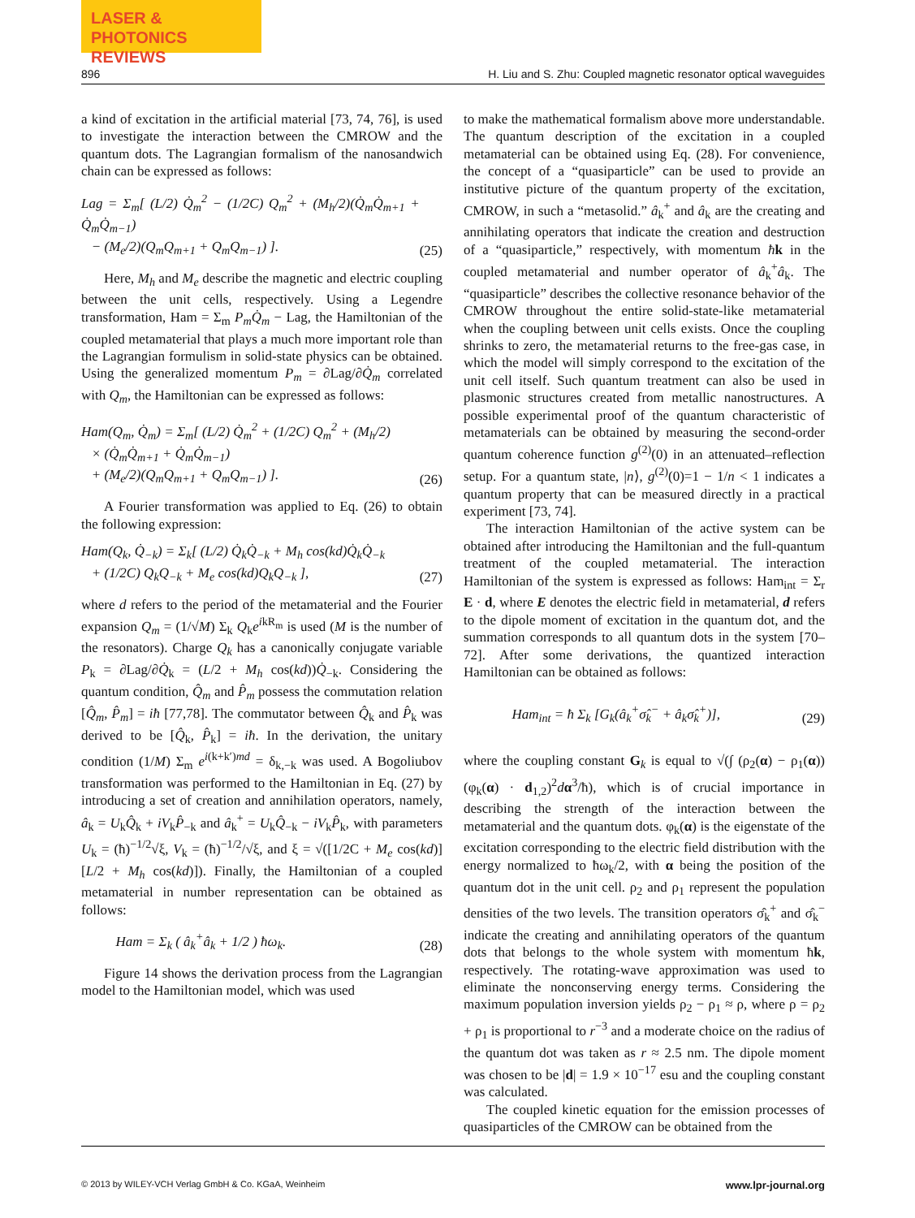LASER & PHOTONICS
REVIEWS
896 H. Liu and S. Zhu: Coupled magnetic resonator optical waveguides
a kind of excitation in the artificial material [73, 74, 76], is used to investigate the interaction between the CMROW and the quantum dots. The Lagrangian formalism of the nanosandwich chain can be expressed as follows:
Lag = Σ<sub>m</sub>[ (L/2) Q̇<sub>m</sub><sup>2</sup> − (1/2C) Q<sub>m</sub><sup>2</sup> + (M<sub>h</sub>/2)(Q̇<sub>m</sub>Q̇<sub>m+1</sub> + Q̇<sub>m</sub>Q̇<sub>m−1</sub>)
− (M<sub>e</sub>/2)(Q<sub>m</sub>Q<sub>m+1</sub> + Q<sub>m</sub>Q<sub>m−1</sub>) ]. (25)
Here, M<sub>h</sub> and M<sub>e</sub> describe the magnetic and electric coupling between the unit cells, respectively. Using a Legendre transformation, Ham = Σ<sub>m</sub> P<sub>m</sub>Q̇<sub>m</sub> − Lag, the Hamiltonian of the coupled metamaterial that plays a much more important role than the Lagrangian formulism in solid-state physics can be obtained. Using the generalized momentum P<sub>m</sub> = ∂Lag/∂Q̇<sub>m</sub> correlated with Q<sub>m</sub>, the Hamiltonian can be expressed as follows:
Ham(Q<sub>m</sub>, Q̇<sub>m</sub>) = Σ<sub>m</sub>[ (L/2) Q̇<sub>m</sub><sup>2</sup> + (1/2C) Q<sub>m</sub><sup>2</sup> + (M<sub>h</sub>/2)
× (Q̇<sub>m</sub>Q̇<sub>m+1</sub> + Q̇<sub>m</sub>Q̇<sub>m−1</sub>)
+ (M<sub>e</sub>/2)(Q<sub>m</sub>Q<sub>m+1</sub> + Q<sub>m</sub>Q<sub>m−1</sub>) ]. (26)
A Fourier transformation was applied to Eq. (26) to obtain the following expression:
Ham(Q<sub>k</sub>, Q̇<sub>−k</sub>) = Σ<sub>k</sub>[ (L/2) Q̇<sub>k</sub>Q̇<sub>−k</sub> + M<sub>h</sub> cos(kd)Q̇<sub>k</sub>Q̇<sub>−k</sub>
+ (1/2C) Q<sub>k</sub>Q<sub>−k</sub> + M<sub>e</sub> cos(kd)Q<sub>k</sub>Q<sub>−k</sub> ], (27)
where d refers to the period of the metamaterial and the Fourier expansion Q<sub>m</sub> = (1/√M) Σ<sub>k</sub> Q<sub>k</sub>e<sup>ikR<sub>m</sub></sup> is used (M is the number of the resonators). Charge Q<sub>k</sub> has a canonically conjugate variable P<sub>k</sub> = ∂Lag/∂Q̇<sub>k</sub> = (L/2 + M<sub>h</sub> cos(kd))Q̇<sub>−k</sub>. Considering the quantum condition, Q̂<sub>m</sub> and P̂<sub>m</sub> possess the commutation relation [Q̂<sub>m</sub>, P̂<sub>m</sub>] = iħ [77,78]. The commutator between Q̂<sub>k</sub> and P̂<sub>k</sub> was derived to be [Q̂<sub>k</sub>, P̂<sub>k</sub>] = iħ. In the derivation, the unitary condition (1/M) Σ<sub>m</sub> e<sup>i(k+k′)md</sup> = δ<sub>k,−k</sub> was used. A Bogoliubov transformation was performed to the Hamiltonian in Eq. (27) by introducing a set of creation and annihilation operators, namely, â<sub>k</sub> = U<sub>k</sub>Q̂<sub>k</sub> + iV<sub>k</sub>P̂<sub>−k</sub> and â<sub>k</sub><sup>+</sup> = U<sub>k</sub>Q̂<sub>−k</sub> − iV<sub>k</sub>P̂<sub>k</sub>, with parameters U<sub>k</sub> = (ħ)<sup>−1/2</sup>√ξ, V<sub>k</sub> = (ħ)<sup>−1/2</sup>/√ξ, and ξ = √([1/2C + M<sub>e</sub> cos(kd)][L/2 + M<sub>h</sub> cos(kd)]). Finally, the Hamiltonian of a coupled metamaterial in number representation can be obtained as follows:
Ham = Σ<sub>k</sub> ( â<sub>k</sub><sup>+</sup>â<sub>k</sub> + 1/2 ) ħω<sub>k</sub>. (28)
Figure 14 shows the derivation process from the Lagrangian model to the Hamiltonian model, which was used
to make the mathematical formalism above more understandable. The quantum description of the excitation in a coupled metamaterial can be obtained using Eq. (28). For convenience, the concept of a “quasiparticle” can be used to provide an institutive picture of the quantum property of the excitation, CMROW, in such a “metasolid.” â<sub>k</sub><sup>+</sup> and â<sub>k</sub> are the creating and annihilating operators that indicate the creation and destruction of a “quasiparticle,” respectively, with momentum ħk in the coupled metamaterial and number operator of â<sub>k</sub><sup>+</sup>â<sub>k</sub>. The “quasiparticle” describes the collective resonance behavior of the CMROW throughout the entire solid-state-like metamaterial when the coupling between unit cells exists. Once the coupling shrinks to zero, the metamaterial returns to the free-gas case, in which the model will simply correspond to the excitation of the unit cell itself. Such quantum treatment can also be used in plasmonic structures created from metallic nanostructures. A possible experimental proof of the quantum characteristic of metamaterials can be obtained by measuring the second-order quantum coherence function g<sup>(2)</sup>(0) in an attenuated–reflection setup. For a quantum state, |n⟩, g<sup>(2)</sup>(0)=1 − 1/n < 1 indicates a quantum property that can be measured directly in a practical experiment [73, 74].
The interaction Hamiltonian of the active system can be obtained after introducing the Hamiltonian and the full-quantum treatment of the coupled metamaterial. The interaction Hamiltonian of the system is expressed as follows: Ham<sub>int</sub> = Σ<sub>r</sub> E · d, where E denotes the electric field in metamaterial, d refers to the dipole moment of excitation in the quantum dot, and the summation corresponds to all quantum dots in the system [70–72]. After some derivations, the quantized interaction Hamiltonian can be obtained as follows:
Ham<sub>int</sub> = ħ Σ<sub>k</sub> [G<sub>k</sub>(â<sub>k</sub><sup>+</sup>σ̂<sub>k</sub><sup>−</sup> + â<sub>k</sub>σ̂<sub>k</sub><sup>+</sup>)], (29)
where the coupling constant G<sub>k</sub> is equal to √(∫ (ρ<sub>2</sub>(α) − ρ<sub>1</sub>(α))(φ<sub>k</sub>(α) · d<sub>1,2</sub>)<sup>2</sup>dα<sup>3</sup>/ħ), which is of crucial importance in describing the strength of the interaction between the metamaterial and the quantum dots. φ<sub>k</sub>(α) is the eigenstate of the excitation corresponding to the electric field distribution with the energy normalized to ħω<sub>k</sub>/2, with α being the position of the quantum dot in the unit cell. ρ<sub>2</sub> and ρ<sub>1</sub> represent the population densities of the two levels. The transition operators σ̂<sub>k</sub><sup>+</sup> and σ̂<sub>k</sub><sup>−</sup> indicate the creating and annihilating operators of the quantum dots that belongs to the whole system with momentum ħk, respectively. The rotating-wave approximation was used to eliminate the nonconserving energy terms. Considering the maximum population inversion yields ρ<sub>2</sub> − ρ<sub>1</sub> ≈ ρ, where ρ = ρ<sub>2</sub> + ρ<sub>1</sub> is proportional to r<sup>−3</sup> and a moderate choice on the radius of the quantum dot was taken as r ≈ 2.5 nm. The dipole moment was chosen to be |d| = 1.9 × 10<sup>−17</sup> esu and the coupling constant was calculated.
The coupled kinetic equation for the emission processes of quasiparticles of the CMROW can be obtained from the
© 2013 by WILEY-VCH Verlag GmbH & Co. KGaA, Weinheim www.lpr-journal.org